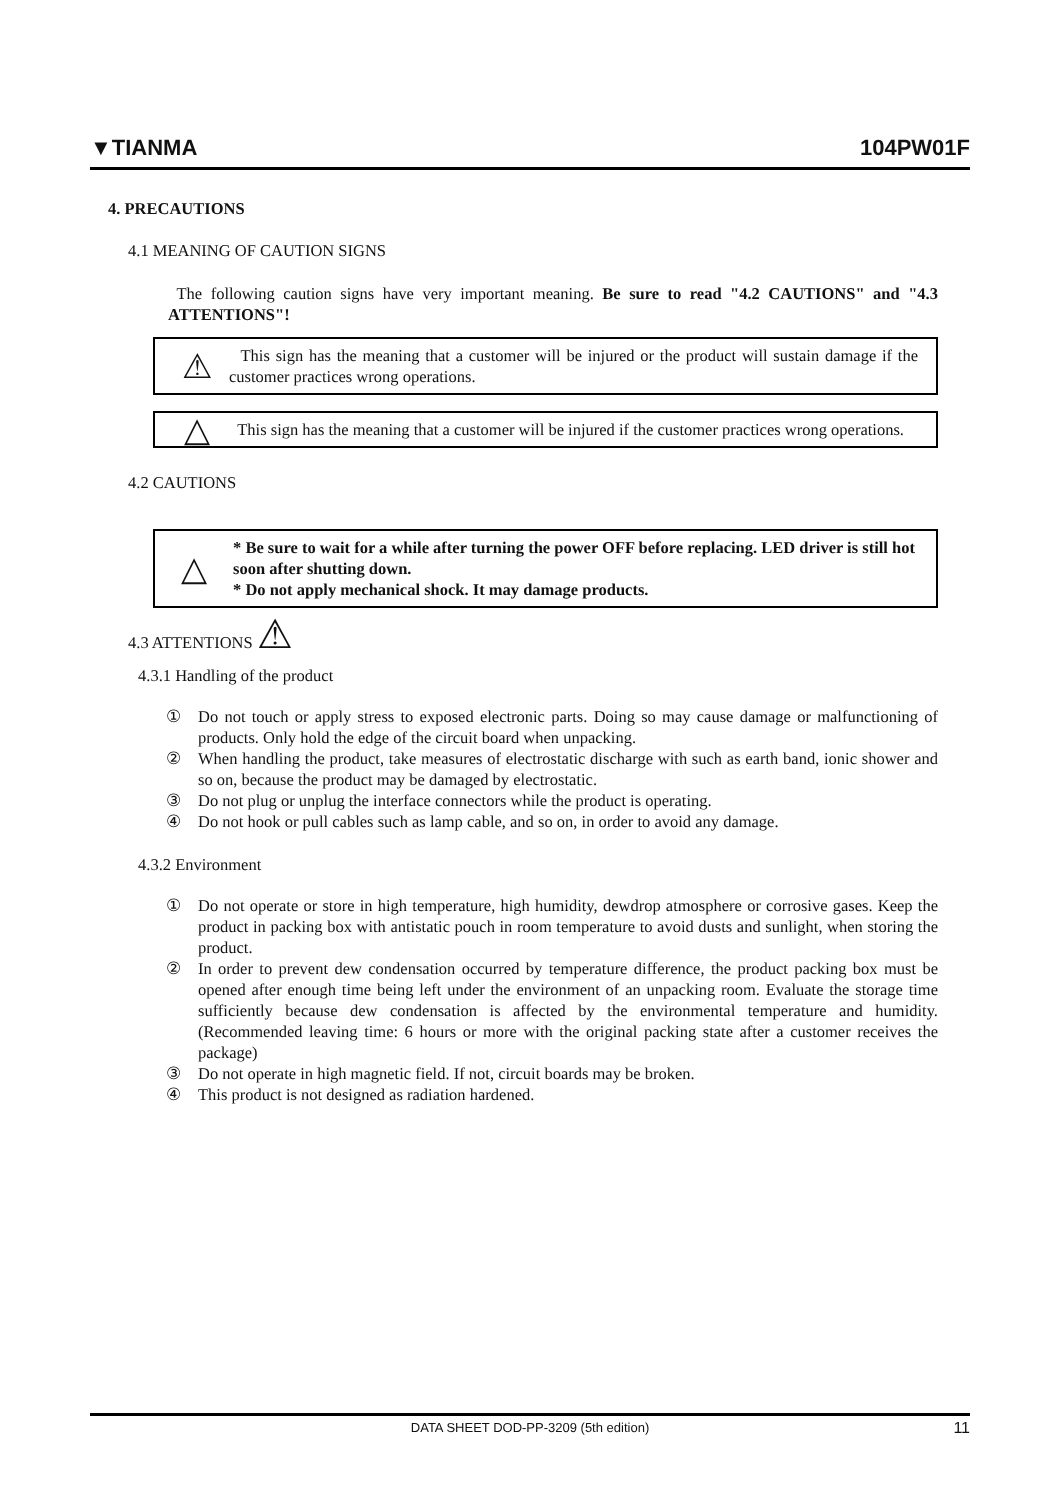▼TIANMA
104PW01F
4. PRECAUTIONS
4.1 MEANING OF CAUTION SIGNS
The following caution signs have very important meaning. Be sure to read "4.2 CAUTIONS" and "4.3 ATTENTIONS"!
⚠
This sign has the meaning that a customer will be injured or the product will sustain damage if the customer practices wrong operations.
△
This sign has the meaning that a customer will be injured if the customer practices wrong operations.
4.2 CAUTIONS
△
* Be sure to wait for a while after turning the power OFF before replacing. LED driver is still hot soon after shutting down.
* Do not apply mechanical shock. It may damage products.
4.3 ATTENTIONS ⚠
4.3.1 Handling of the product
① Do not touch or apply stress to exposed electronic parts. Doing so may cause damage or malfunctioning of products. Only hold the edge of the circuit board when unpacking.
② When handling the product, take measures of electrostatic discharge with such as earth band, ionic shower and so on, because the product may be damaged by electrostatic.
③ Do not plug or unplug the interface connectors while the product is operating.
④ Do not hook or pull cables such as lamp cable, and so on, in order to avoid any damage.
4.3.2 Environment
① Do not operate or store in high temperature, high humidity, dewdrop atmosphere or corrosive gases. Keep the product in packing box with antistatic pouch in room temperature to avoid dusts and sunlight, when storing the product.
② In order to prevent dew condensation occurred by temperature difference, the product packing box must be opened after enough time being left under the environment of an unpacking room. Evaluate the storage time sufficiently because dew condensation is affected by the environmental temperature and humidity. (Recommended leaving time: 6 hours or more with the original packing state after a customer receives the package)
③ Do not operate in high magnetic field. If not, circuit boards may be broken.
④ This product is not designed as radiation hardened.
DATA SHEET DOD-PP-3209 (5th edition) 11